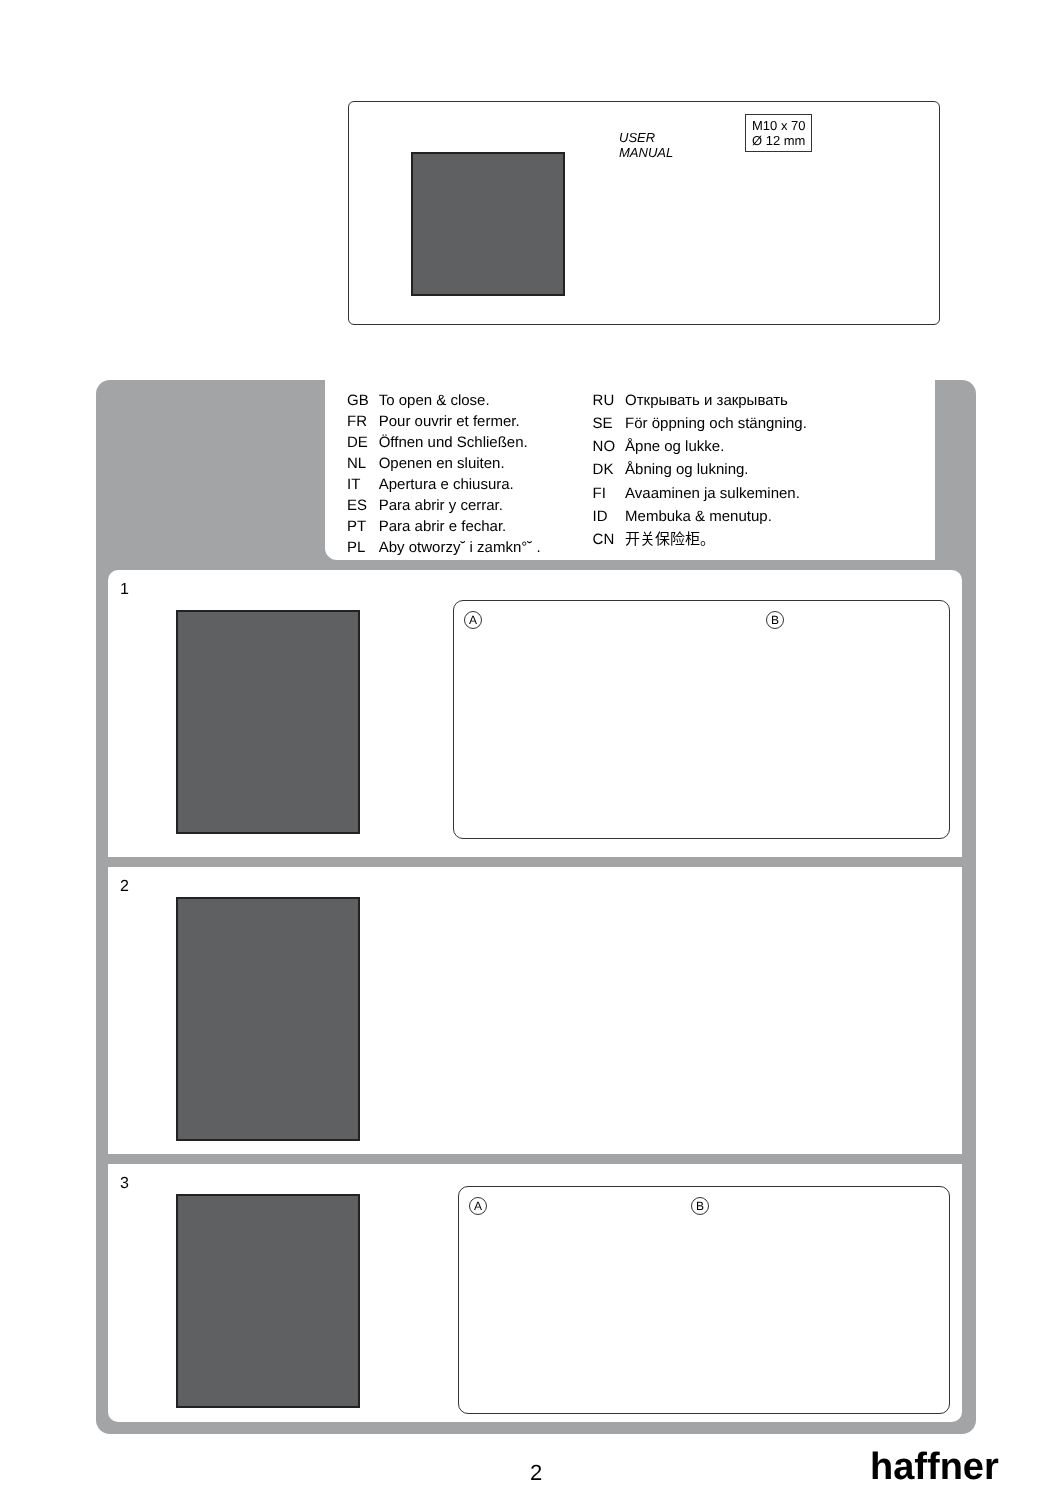USER
MANUAL
M10 x 70
Ø 12 mm
| GB | To open & close. |
| FR | Pour ouvrir et fermer. |
| DE | Öffnen und Schließen. |
| NL | Openen en sluiten. |
| IT | Apertura e chiusura. |
| ES | Para abrir y cerrar. |
| PT | Para abrir e fechar. |
| PL | Aby otworzy˘ i zamkn°˘ . |
| RU | Открывать и закрывать |
| SE | För öppning och stängning. |
| NO | Åpne og lukke. |
| DK | Åbning og lukning. |
| FI | Avaaminen ja sulkeminen. |
| ID | Membuka & menutup. |
| CN | 开关保险柜。 |
1
A B
2
3
A B
2 haffner